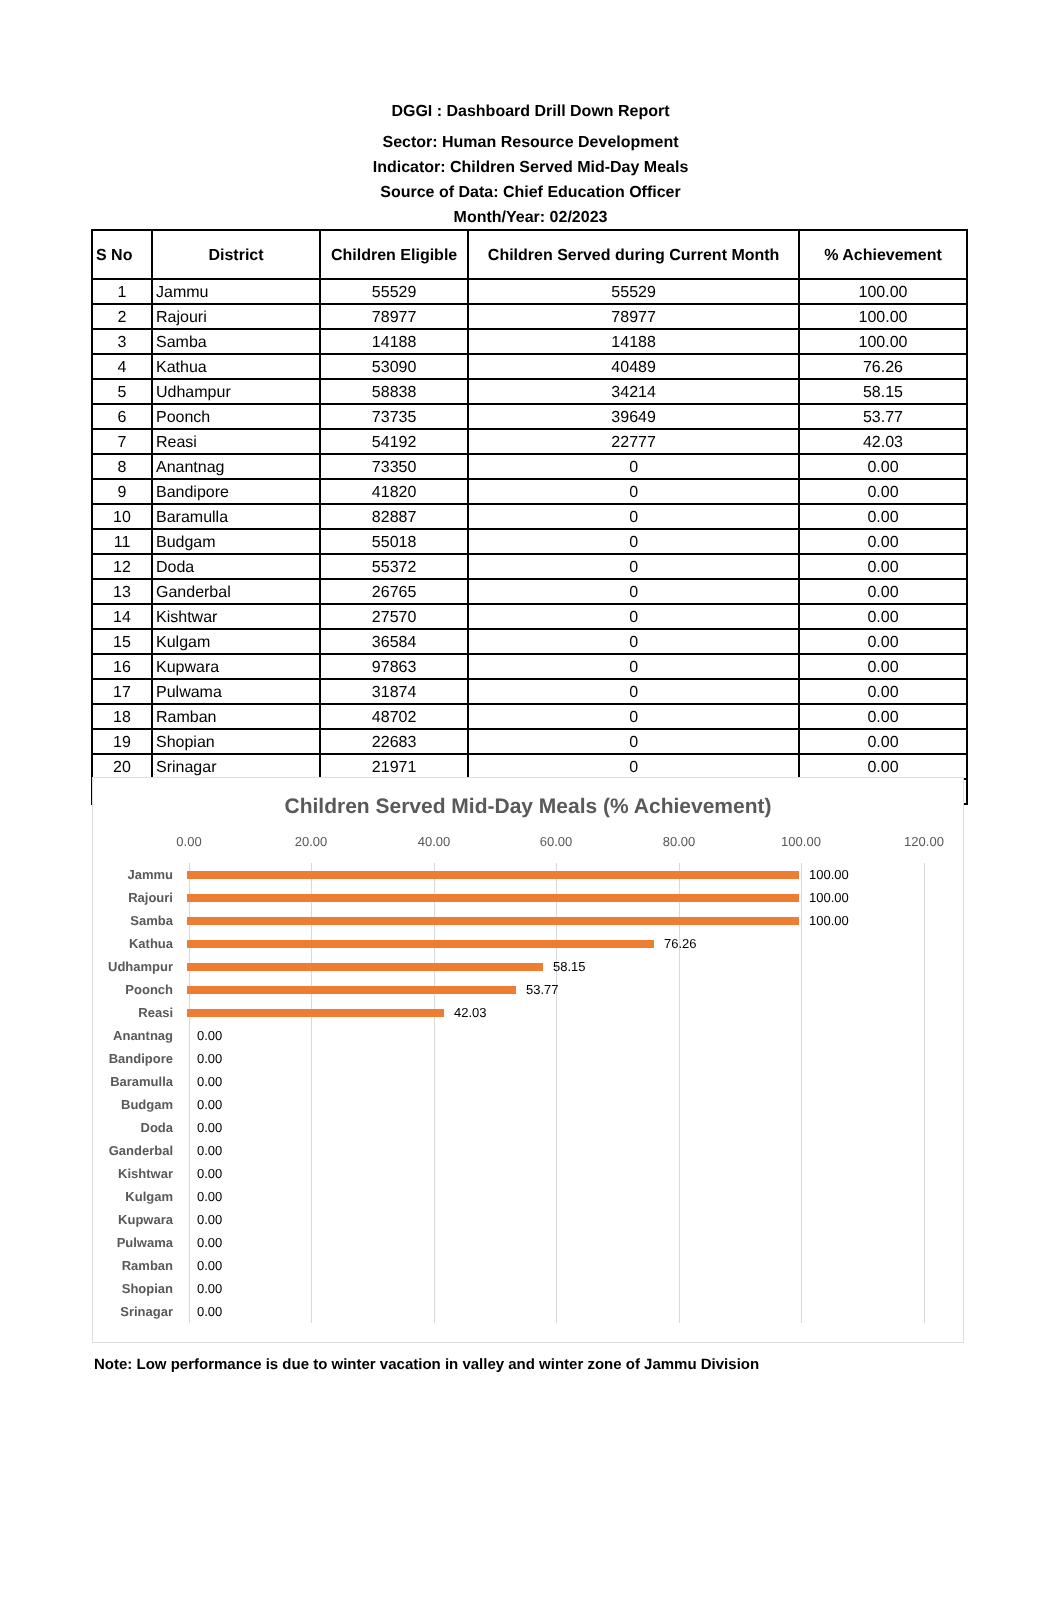DGGI : Dashboard Drill Down Report
Sector: Human Resource Development
Indicator: Children Served Mid-Day Meals
Source of Data: Chief Education Officer
Month/Year: 02/2023
| S No | District | Children Eligible | Children Served during Current Month | % Achievement |
| --- | --- | --- | --- | --- |
| 1 | Jammu | 55529 | 55529 | 100.00 |
| 2 | Rajouri | 78977 | 78977 | 100.00 |
| 3 | Samba | 14188 | 14188 | 100.00 |
| 4 | Kathua | 53090 | 40489 | 76.26 |
| 5 | Udhampur | 58838 | 34214 | 58.15 |
| 6 | Poonch | 73735 | 39649 | 53.77 |
| 7 | Reasi | 54192 | 22777 | 42.03 |
| 8 | Anantnag | 73350 | 0 | 0.00 |
| 9 | Bandipore | 41820 | 0 | 0.00 |
| 10 | Baramulla | 82887 | 0 | 0.00 |
| 11 | Budgam | 55018 | 0 | 0.00 |
| 12 | Doda | 55372 | 0 | 0.00 |
| 13 | Ganderbal | 26765 | 0 | 0.00 |
| 14 | Kishtwar | 27570 | 0 | 0.00 |
| 15 | Kulgam | 36584 | 0 | 0.00 |
| 16 | Kupwara | 97863 | 0 | 0.00 |
| 17 | Pulwama | 31874 | 0 | 0.00 |
| 18 | Ramban | 48702 | 0 | 0.00 |
| 19 | Shopian | 22683 | 0 | 0.00 |
| 20 | Srinagar | 21971 | 0 | 0.00 |
Children Served Mid-Day Meals (% Achievement)
0.00 20.00 40.00 60.00 80.00 100.00 120.00
Jammu
100.00
Rajouri
100.00
Samba
100.00
Kathua
76.26
Udhampur
58.15
Poonch
53.77
Reasi
42.03
Anantnag
0.00
Bandipore
0.00
Baramulla
0.00
Budgam
0.00
Doda
0.00
Ganderbal
0.00
Kishtwar
0.00
Kulgam
0.00
Kupwara
0.00
Pulwama
0.00
Ramban
0.00
Shopian
0.00
Srinagar
0.00
Note: Low performance is due to winter vacation in valley and winter zone of Jammu Division